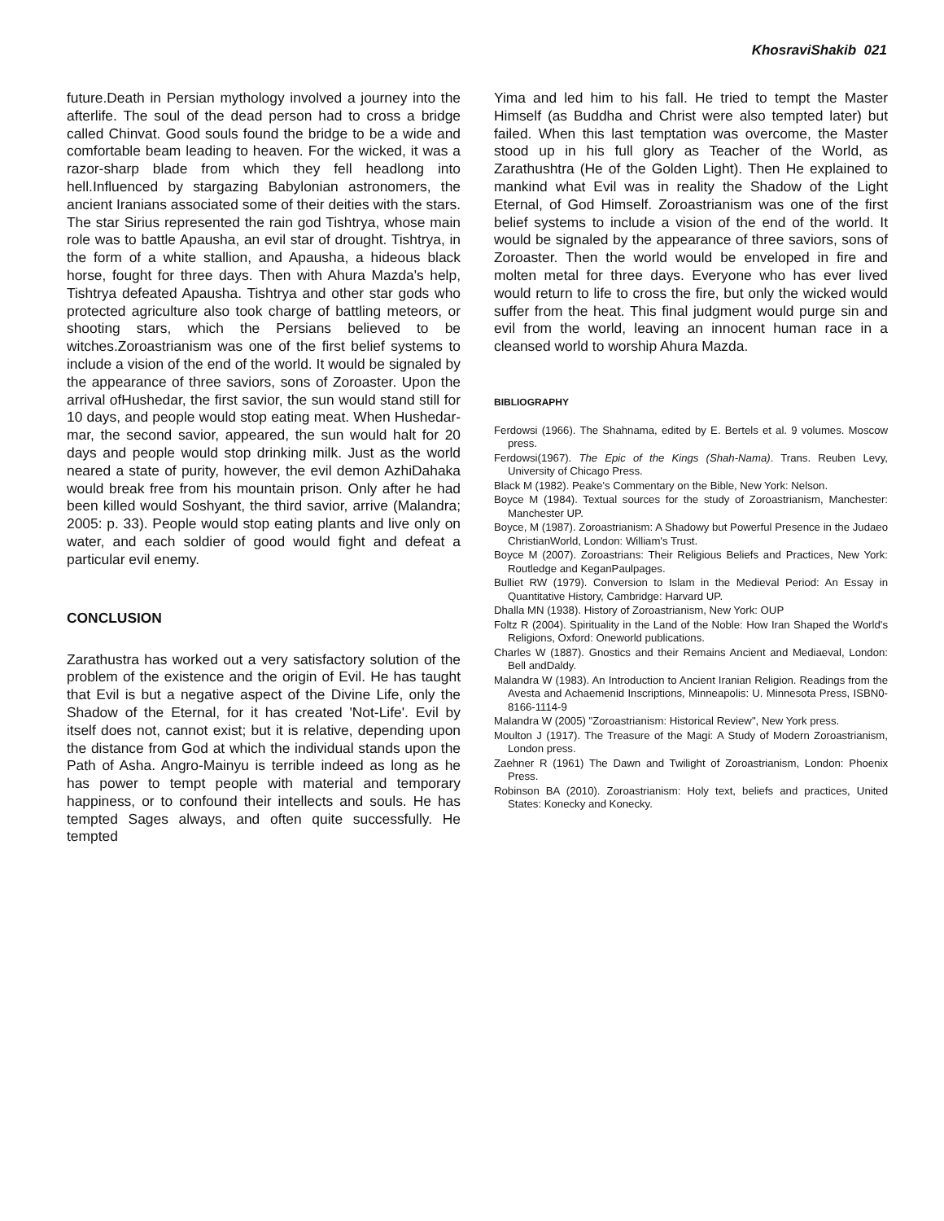KhosraviShakib 021
future.Death in Persian mythology involved a journey into the afterlife. The soul of the dead person had to cross a bridge called Chinvat. Good souls found the bridge to be a wide and comfortable beam leading to heaven. For the wicked, it was a razor-sharp blade from which they fell headlong into hell.Influenced by stargazing Babylonian astronomers, the ancient Iranians associated some of their deities with the stars. The star Sirius represented the rain god Tishtrya, whose main role was to battle Apausha, an evil star of drought. Tishtrya, in the form of a white stallion, and Apausha, a hideous black horse, fought for three days. Then with Ahura Mazda's help, Tishtrya defeated Apausha. Tishtrya and other star gods who protected agriculture also took charge of battling meteors, or shooting stars, which the Persians believed to be witches.Zoroastrianism was one of the first belief systems to include a vision of the end of the world. It would be signaled by the appearance of three saviors, sons of Zoroaster. Upon the arrival ofHushedar, the first savior, the sun would stand still for 10 days, and people would stop eating meat. When Hushedar-mar, the second savior, appeared, the sun would halt for 20 days and people would stop drinking milk. Just as the world neared a state of purity, however, the evil demon AzhiDahaka would break free from his mountain prison. Only after he had been killed would Soshyant, the third savior, arrive (Malandra; 2005: p. 33). People would stop eating plants and live only on water, and each soldier of good would fight and defeat a particular evil enemy.
CONCLUSION
Zarathustra has worked out a very satisfactory solution of the problem of the existence and the origin of Evil. He has taught that Evil is but a negative aspect of the Divine Life, only the Shadow of the Eternal, for it has created 'Not-Life'. Evil by itself does not, cannot exist; but it is relative, depending upon the distance from God at which the individual stands upon the Path of Asha. Angro-Mainyu is terrible indeed as long as he has power to tempt people with material and temporary happiness, or to confound their intellects and souls. He has tempted Sages always, and often quite successfully. He tempted
Yima and led him to his fall. He tried to tempt the Master Himself (as Buddha and Christ were also tempted later) but failed. When this last temptation was overcome, the Master stood up in his full glory as Teacher of the World, as Zarathushtra (He of the Golden Light). Then He explained to mankind what Evil was in reality the Shadow of the Light Eternal, of God Himself. Zoroastrianism was one of the first belief systems to include a vision of the end of the world. It would be signaled by the appearance of three saviors, sons of Zoroaster. Then the world would be enveloped in fire and molten metal for three days. Everyone who has ever lived would return to life to cross the fire, but only the wicked would suffer from the heat. This final judgment would purge sin and evil from the world, leaving an innocent human race in a cleansed world to worship Ahura Mazda.
BIBLIOGRAPHY
Ferdowsi (1966). The Shahnama, edited by E. Bertels et al. 9 volumes. Moscow press.
Ferdowsi(1967). The Epic of the Kings (Shah-Nama). Trans. Reuben Levy, University of Chicago Press.
Black M (1982). Peake's Commentary on the Bible, New York: Nelson.
Boyce M (1984). Textual sources for the study of Zoroastrianism, Manchester: Manchester UP.
Boyce, M (1987). Zoroastrianism: A Shadowy but Powerful Presence in the Judaeo ChristianWorld, London: William's Trust.
Boyce M (2007). Zoroastrians: Their Religious Beliefs and Practices, New York: Routledge and KeganPaulpages.
Bulliet RW (1979). Conversion to Islam in the Medieval Period: An Essay in Quantitative History, Cambridge: Harvard UP.
Dhalla MN (1938). History of Zoroastrianism, New York: OUP
Foltz R (2004). Spirituality in the Land of the Noble: How Iran Shaped the World's Religions, Oxford: Oneworld publications.
Charles W (1887). Gnostics and their Remains Ancient and Mediaeval, London: Bell andDaldy.
Malandra W (1983). An Introduction to Ancient Iranian Religion. Readings from the Avesta and Achaemenid Inscriptions, Minneapolis: U. Minnesota Press, ISBN0-8166-1114-9
Malandra W (2005) "Zoroastrianism: Historical Review", New York press.
Moulton J (1917). The Treasure of the Magi: A Study of Modern Zoroastrianism, London press.
Zaehner R (1961) The Dawn and Twilight of Zoroastrianism, London: Phoenix Press.
Robinson BA (2010). Zoroastrianism: Holy text, beliefs and practices, United States: Konecky and Konecky.